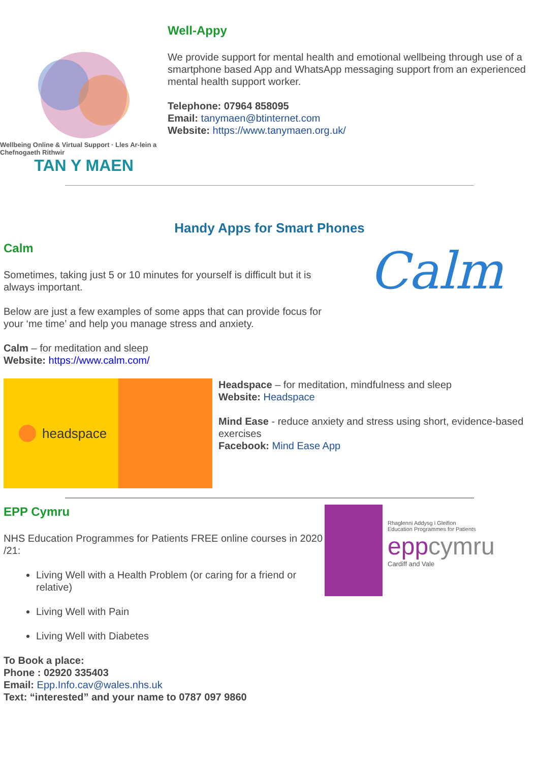Wellbeing Online & Virtual Support · Lles Ar-lein a Chefnogaeth Rithwir
TAN Y MAEN
Well-Appy
We provide support for mental health and emotional wellbeing through use of a smartphone based App and WhatsApp messaging support from an experienced mental health support worker.
Telephone: 07964 858095
Email: tanymaen@btinternet.com
Website: https://www.tanymaen.org.uk/
Handy Apps for Smart Phones
Calm
Sometimes, taking just 5 or 10 minutes for yourself is difficult but it is always important.
Below are just a few examples of some apps that can provide focus for your ‘me time’ and help you manage stress and anxiety.
Calm – for meditation and sleep
Website: https://www.calm.com/
Calm
headspace
Headspace – for meditation, mindfulness and sleep
Website: Headspace
Mind Ease - reduce anxiety and stress using short, evidence-based exercises
Facebook: Mind Ease App
EPP Cymru
NHS Education Programmes for Patients FREE online courses in 2020 /21:
Living Well with a Health Problem (or caring for a friend or relative)
Living Well with Pain
Living Well with Diabetes
To Book a place:
Phone : 02920 335403
Email: Epp.Info.cav@wales.nhs.uk
Text: “interested” and your name to 0787 097 9860
Rhaglenni Addysg i Gleifion
Education Programmes for Patients
epp cymru
Cardiff and Vale